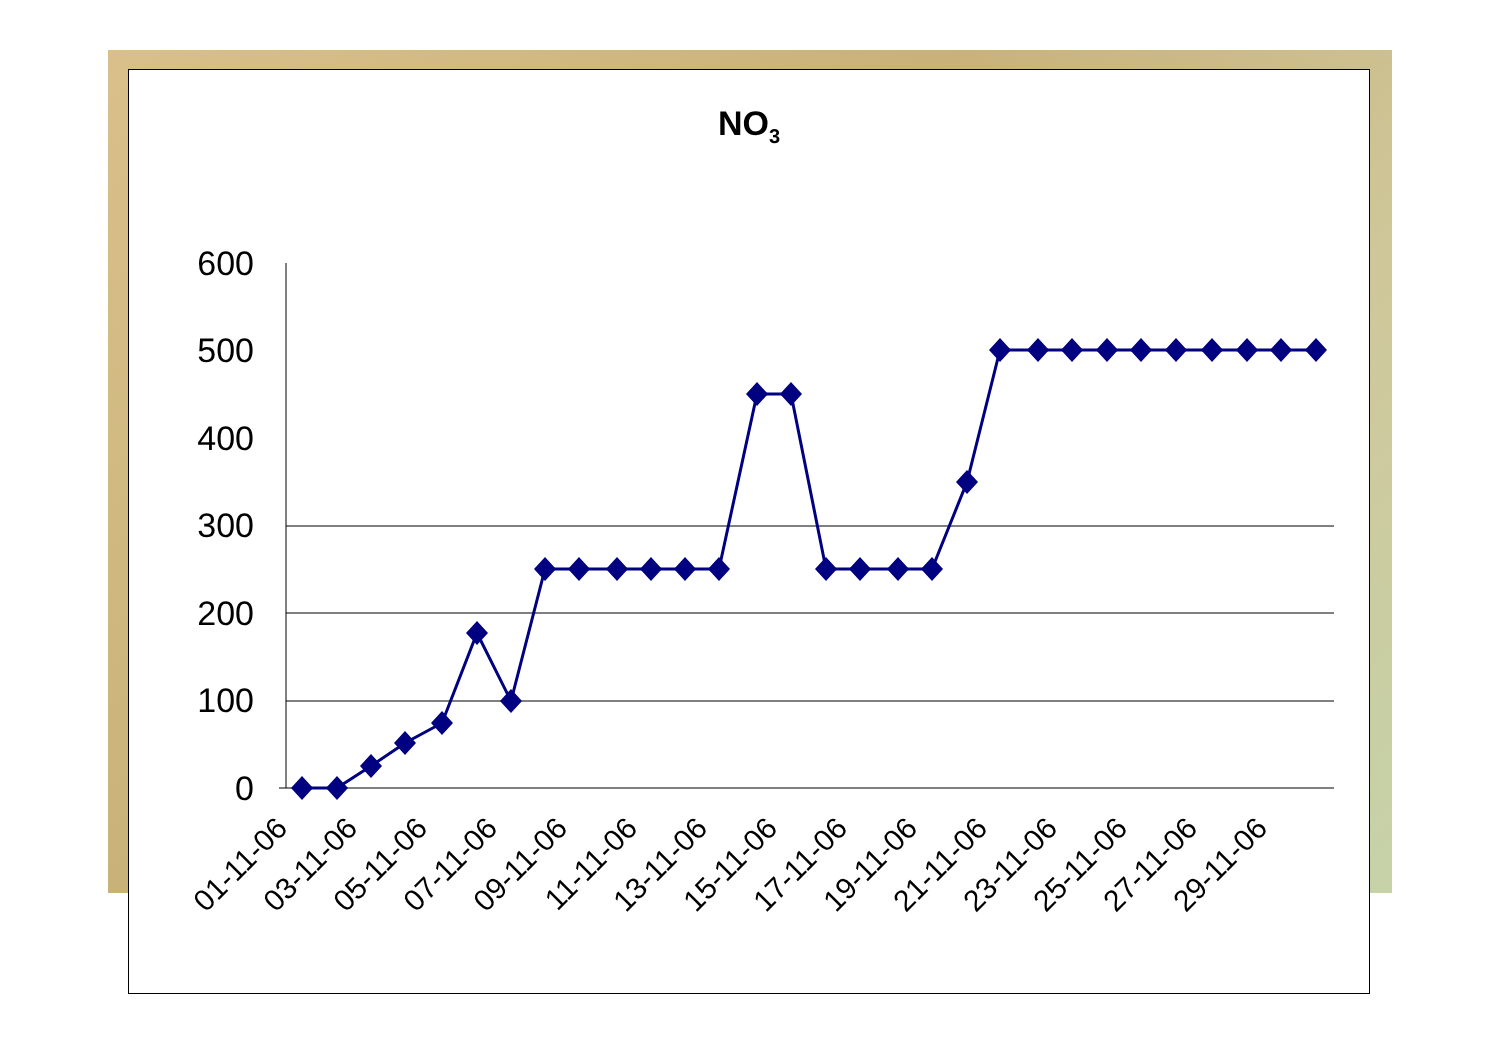NO<sub>3</sub>
600
500
400
300
200
100
0
01-11-06
03-11-06
05-11-06
07-11-06
09-11-06
11-11-06
13-11-06
15-11-06
17-11-06
19-11-06
21-11-06
23-11-06
25-11-06
27-11-06
29-11-06